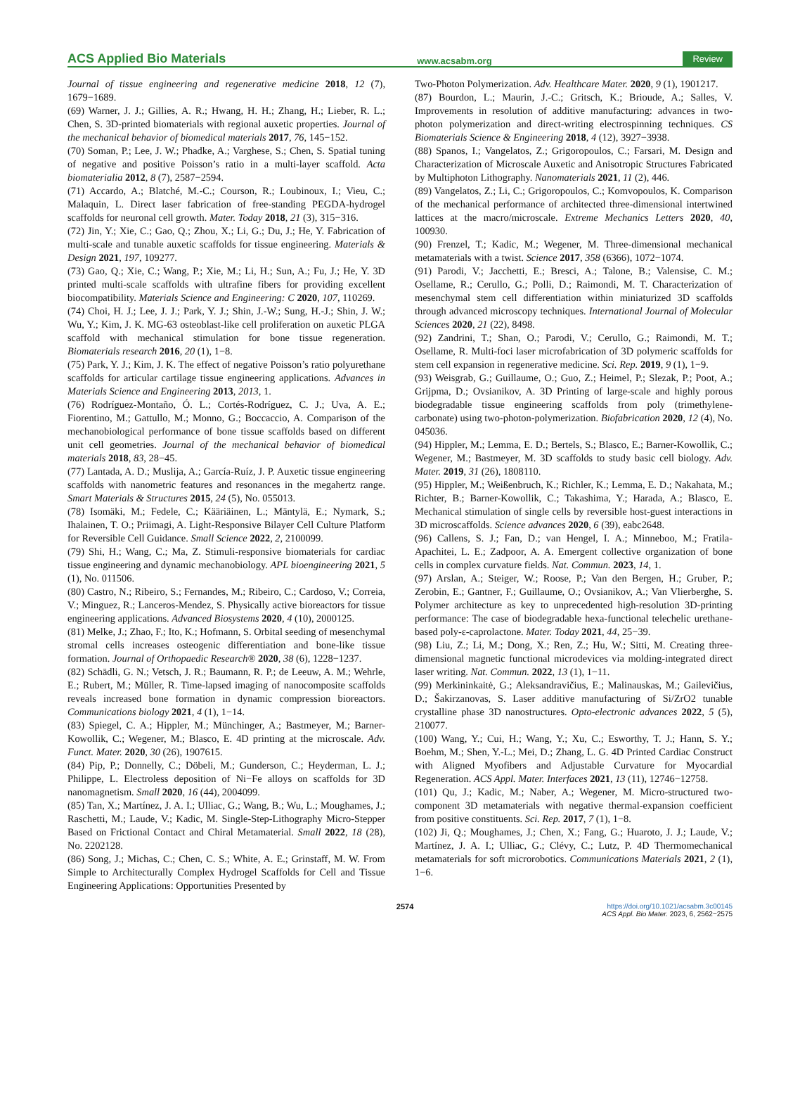ACS Applied Bio Materials www.acsabm.org Review
Journal of tissue engineering and regenerative medicine 2018, 12 (7), 1679−1689.
(69) Warner, J. J.; Gillies, A. R.; Hwang, H. H.; Zhang, H.; Lieber, R. L.; Chen, S. 3D-printed biomaterials with regional auxetic properties. Journal of the mechanical behavior of biomedical materials 2017, 76, 145−152.
(70) Soman, P.; Lee, J. W.; Phadke, A.; Varghese, S.; Chen, S. Spatial tuning of negative and positive Poisson’s ratio in a multi-layer scaffold. Acta biomaterialia 2012, 8 (7), 2587−2594.
(71) Accardo, A.; Blatché, M.-C.; Courson, R.; Loubinoux, I.; Vieu, C.; Malaquin, L. Direct laser fabrication of free-standing PEGDA-hydrogel scaffolds for neuronal cell growth. Mater. Today 2018, 21 (3), 315−316.
(72) Jin, Y.; Xie, C.; Gao, Q.; Zhou, X.; Li, G.; Du, J.; He, Y. Fabrication of multi-scale and tunable auxetic scaffolds for tissue engineering. Materials & Design 2021, 197, 109277.
(73) Gao, Q.; Xie, C.; Wang, P.; Xie, M.; Li, H.; Sun, A.; Fu, J.; He, Y. 3D printed multi-scale scaffolds with ultrafine fibers for providing excellent biocompatibility. Materials Science and Engineering: C 2020, 107, 110269.
(74) Choi, H. J.; Lee, J. J.; Park, Y. J.; Shin, J.-W.; Sung, H.-J.; Shin, J. W.; Wu, Y.; Kim, J. K. MG-63 osteoblast-like cell proliferation on auxetic PLGA scaffold with mechanical stimulation for bone tissue regeneration. Biomaterials research 2016, 20 (1), 1−8.
(75) Park, Y. J.; Kim, J. K. The effect of negative Poisson’s ratio polyurethane scaffolds for articular cartilage tissue engineering applications. Advances in Materials Science and Engineering 2013, 2013, 1.
(76) Rodríguez-Montaño, Ó. L.; Cortés-Rodríguez, C. J.; Uva, A. E.; Fiorentino, M.; Gattullo, M.; Monno, G.; Boccaccio, A. Comparison of the mechanobiological performance of bone tissue scaffolds based on different unit cell geometries. Journal of the mechanical behavior of biomedical materials 2018, 83, 28−45.
(77) Lantada, A. D.; Muslija, A.; García-Ruíz, J. P. Auxetic tissue engineering scaffolds with nanometric features and resonances in the megahertz range. Smart Materials & Structures 2015, 24 (5), No. 055013.
(78) Isomäki, M.; Fedele, C.; Kääriäinen, L.; Mäntylä, E.; Nymark, S.; Ihalainen, T. O.; Priimagi, A. Light-Responsive Bilayer Cell Culture Platform for Reversible Cell Guidance. Small Science 2022, 2, 2100099.
(79) Shi, H.; Wang, C.; Ma, Z. Stimuli-responsive biomaterials for cardiac tissue engineering and dynamic mechanobiology. APL bioengineering 2021, 5 (1), No. 011506.
(80) Castro, N.; Ribeiro, S.; Fernandes, M.; Ribeiro, C.; Cardoso, V.; Correia, V.; Minguez, R.; Lanceros-Mendez, S. Physically active bioreactors for tissue engineering applications. Advanced Biosystems 2020, 4 (10), 2000125.
(81) Melke, J.; Zhao, F.; Ito, K.; Hofmann, S. Orbital seeding of mesenchymal stromal cells increases osteogenic differentiation and bone-like tissue formation. Journal of Orthopaedic Research® 2020, 38 (6), 1228−1237.
(82) Schädli, G. N.; Vetsch, J. R.; Baumann, R. P.; de Leeuw, A. M.; Wehrle, E.; Rubert, M.; Müller, R. Time-lapsed imaging of nanocomposite scaffolds reveals increased bone formation in dynamic compression bioreactors. Communications biology 2021, 4 (1), 1−14.
(83) Spiegel, C. A.; Hippler, M.; Münchinger, A.; Bastmeyer, M.; Barner-Kowollik, C.; Wegener, M.; Blasco, E. 4D printing at the microscale. Adv. Funct. Mater. 2020, 30 (26), 1907615.
(84) Pip, P.; Donnelly, C.; Döbeli, M.; Gunderson, C.; Heyderman, L. J.; Philippe, L. Electroless deposition of Ni−Fe alloys on scaffolds for 3D nanomagnetism. Small 2020, 16 (44), 2004099.
(85) Tan, X.; Martínez, J. A. I.; Ulliac, G.; Wang, B.; Wu, L.; Moughames, J.; Raschetti, M.; Laude, V.; Kadic, M. Single-Step-Lithography Micro-Stepper Based on Frictional Contact and Chiral Metamaterial. Small 2022, 18 (28), No. 2202128.
(86) Song, J.; Michas, C.; Chen, C. S.; White, A. E.; Grinstaff, M. W. From Simple to Architecturally Complex Hydrogel Scaffolds for Cell and Tissue Engineering Applications: Opportunities Presented by
Two-Photon Polymerization. Adv. Healthcare Mater. 2020, 9 (1), 1901217.
(87) Bourdon, L.; Maurin, J.-C.; Gritsch, K.; Brioude, A.; Salles, V. Improvements in resolution of additive manufacturing: advances in two-photon polymerization and direct-writing electrospinning techniques. CS Biomaterials Science & Engineering 2018, 4 (12), 3927−3938.
(88) Spanos, I.; Vangelatos, Z.; Grigoropoulos, C.; Farsari, M. Design and Characterization of Microscale Auxetic and Anisotropic Structures Fabricated by Multiphoton Lithography. Nanomaterials 2021, 11 (2), 446.
(89) Vangelatos, Z.; Li, C.; Grigoropoulos, C.; Komvopoulos, K. Comparison of the mechanical performance of architected three-dimensional intertwined lattices at the macro/microscale. Extreme Mechanics Letters 2020, 40, 100930.
(90) Frenzel, T.; Kadic, M.; Wegener, M. Three-dimensional mechanical metamaterials with a twist. Science 2017, 358 (6366), 1072−1074.
(91) Parodi, V.; Jacchetti, E.; Bresci, A.; Talone, B.; Valensise, C. M.; Osellame, R.; Cerullo, G.; Polli, D.; Raimondi, M. T. Characterization of mesenchymal stem cell differentiation within miniaturized 3D scaffolds through advanced microscopy techniques. International Journal of Molecular Sciences 2020, 21 (22), 8498.
(92) Zandrini, T.; Shan, O.; Parodi, V.; Cerullo, G.; Raimondi, M. T.; Osellame, R. Multi-foci laser microfabrication of 3D polymeric scaffolds for stem cell expansion in regenerative medicine. Sci. Rep. 2019, 9 (1), 1−9.
(93) Weisgrab, G.; Guillaume, O.; Guo, Z.; Heimel, P.; Slezak, P.; Poot, A.; Grijpma, D.; Ovsianikov, A. 3D Printing of large-scale and highly porous biodegradable tissue engineering scaffolds from poly (trimethylene-carbonate) using two-photon-polymerization. Biofabrication 2020, 12 (4), No. 045036.
(94) Hippler, M.; Lemma, E. D.; Bertels, S.; Blasco, E.; Barner-Kowollik, C.; Wegener, M.; Bastmeyer, M. 3D scaffolds to study basic cell biology. Adv. Mater. 2019, 31 (26), 1808110.
(95) Hippler, M.; Weißenbruch, K.; Richler, K.; Lemma, E. D.; Nakahata, M.; Richter, B.; Barner-Kowollik, C.; Takashima, Y.; Harada, A.; Blasco, E. Mechanical stimulation of single cells by reversible host-guest interactions in 3D microscaffolds. Science advances 2020, 6 (39), eabc2648.
(96) Callens, S. J.; Fan, D.; van Hengel, I. A.; Minneboo, M.; Fratila-Apachitei, L. E.; Zadpoor, A. A. Emergent collective organization of bone cells in complex curvature fields. Nat. Commun. 2023, 14, 1.
(97) Arslan, A.; Steiger, W.; Roose, P.; Van den Bergen, H.; Gruber, P.; Zerobin, E.; Gantner, F.; Guillaume, O.; Ovsianikov, A.; Van Vlierberghe, S. Polymer architecture as key to unprecedented high-resolution 3D-printing performance: The case of biodegradable hexa-functional telechelic urethane-based poly-ε-caprolactone. Mater. Today 2021, 44, 25−39.
(98) Liu, Z.; Li, M.; Dong, X.; Ren, Z.; Hu, W.; Sitti, M. Creating three-dimensional magnetic functional microdevices via molding-integrated direct laser writing. Nat. Commun. 2022, 13 (1), 1−11.
(99) Merkininkaitė, G.; Aleksandravičius, E.; Malinauskas, M.; Gailevičius, D.; Šakirzanovas, S. Laser additive manufacturing of Si/ZrO2 tunable crystalline phase 3D nanostructures. Opto-electronic advances 2022, 5 (5), 210077.
(100) Wang, Y.; Cui, H.; Wang, Y.; Xu, C.; Esworthy, T. J.; Hann, S. Y.; Boehm, M.; Shen, Y.-L.; Mei, D.; Zhang, L. G. 4D Printed Cardiac Construct with Aligned Myofibers and Adjustable Curvature for Myocardial Regeneration. ACS Appl. Mater. Interfaces 2021, 13 (11), 12746−12758.
(101) Qu, J.; Kadic, M.; Naber, A.; Wegener, M. Micro-structured two-component 3D metamaterials with negative thermal-expansion coefficient from positive constituents. Sci. Rep. 2017, 7 (1), 1−8.
(102) Ji, Q.; Moughames, J.; Chen, X.; Fang, G.; Huaroto, J. J.; Laude, V.; Martínez, J. A. I.; Ulliac, G.; Clévy, C.; Lutz, P. 4D Thermomechanical metamaterials for soft microrobotics. Communications Materials 2021, 2 (1), 1−6.
2574 https://doi.org/10.1021/acsabm.3c00145
ACS Appl. Bio Mater. 2023, 6, 2562−2575